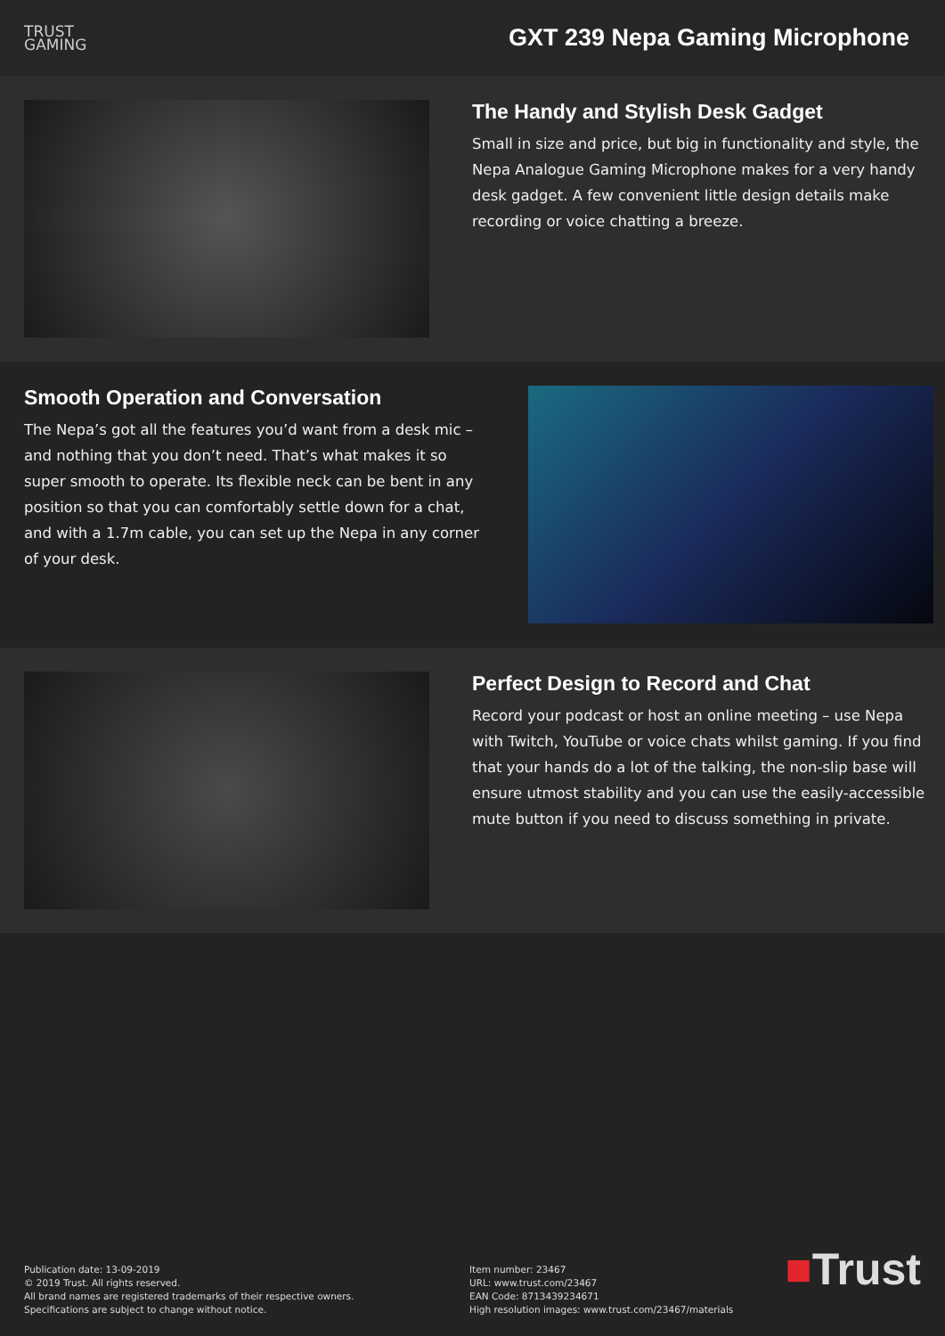TRUST
GAMING
GXT 239 Nepa Gaming Microphone
The Handy and Stylish Desk Gadget
Small in size and price, but big in functionality and style, the Nepa Analogue Gaming Microphone makes for a very handy desk gadget. A few convenient little design details make recording or voice chatting a breeze.
Smooth Operation and Conversation
The Nepa’s got all the features you’d want from a desk mic – and nothing that you don’t need. That’s what makes it so super smooth to operate. Its flexible neck can be bent in any position so that you can comfortably settle down for a chat, and with a 1.7m cable, you can set up the Nepa in any corner of your desk.
Perfect Design to Record and Chat
Record your podcast or host an online meeting – use Nepa with Twitch, YouTube or voice chats whilst gaming. If you find that your hands do a lot of the talking, the non-slip base will ensure utmost stability and you can use the easily-accessible mute button if you need to discuss something in private.
Publication date: 13-09-2019
© 2019 Trust. All rights reserved.
All brand names are registered trademarks of their respective owners.
Specifications are subject to change without notice.
Item number: 23467
URL: www.trust.com/23467
EAN Code: 8713439234671
High resolution images: www.trust.com/23467/materials
■Trust